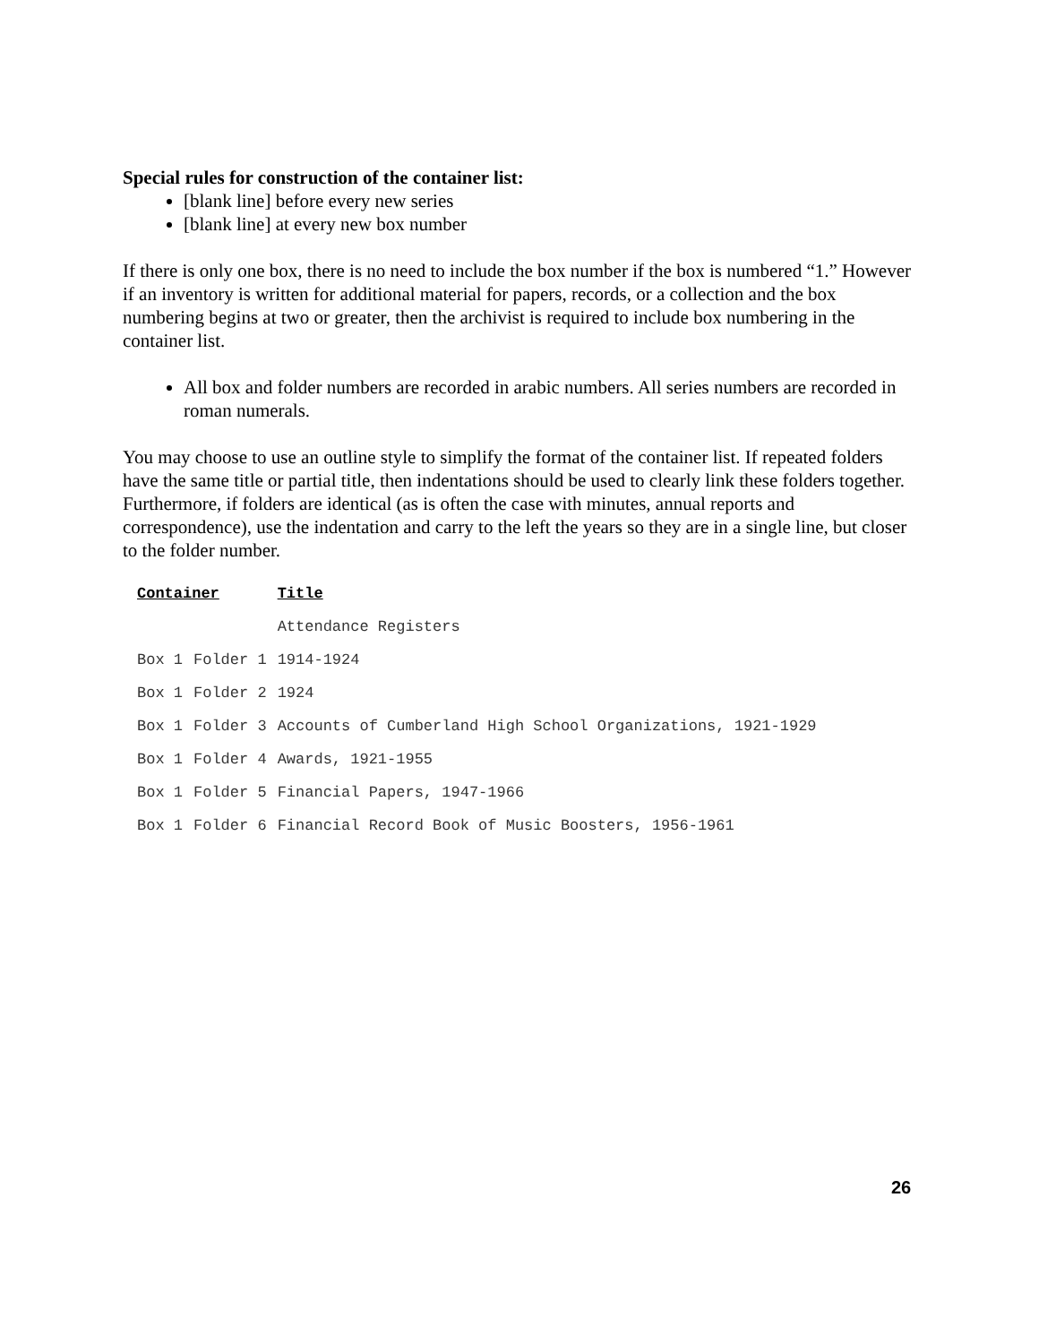Special rules for construction of the container list:
[blank line] before every new series
[blank line] at every new box number
If there is only one box, there is no need to include the box number if the box is numbered “1.” However if an inventory is written for additional material for papers, records, or a collection and the box numbering begins at two or greater, then the archivist is required to include box numbering in the container list.
All box and folder numbers are recorded in arabic numbers. All series numbers are recorded in roman numerals.
You may choose to use an outline style to simplify the format of the container list. If repeated folders have the same title or partial title, then indentations should be used to clearly link these folders together. Furthermore, if folders are identical (as is often the case with minutes, annual reports and correspondence), use the indentation and carry to the left the years so they are in a single line, but closer to the folder number.
| Container | | Title |
| --- | --- | --- |
| | | Attendance Registers |
| Box 1 | Folder 1 | 1914-1924 |
| Box 1 | Folder 2 | 1924 |
| Box 1 | Folder 3 | Accounts of Cumberland High School Organizations, 1921-1929 |
| Box 1 | Folder 4 | Awards, 1921-1955 |
| Box 1 | Folder 5 | Financial Papers, 1947-1966 |
| Box 1 | Folder 6 | Financial Record Book of Music Boosters, 1956-1961 |
26